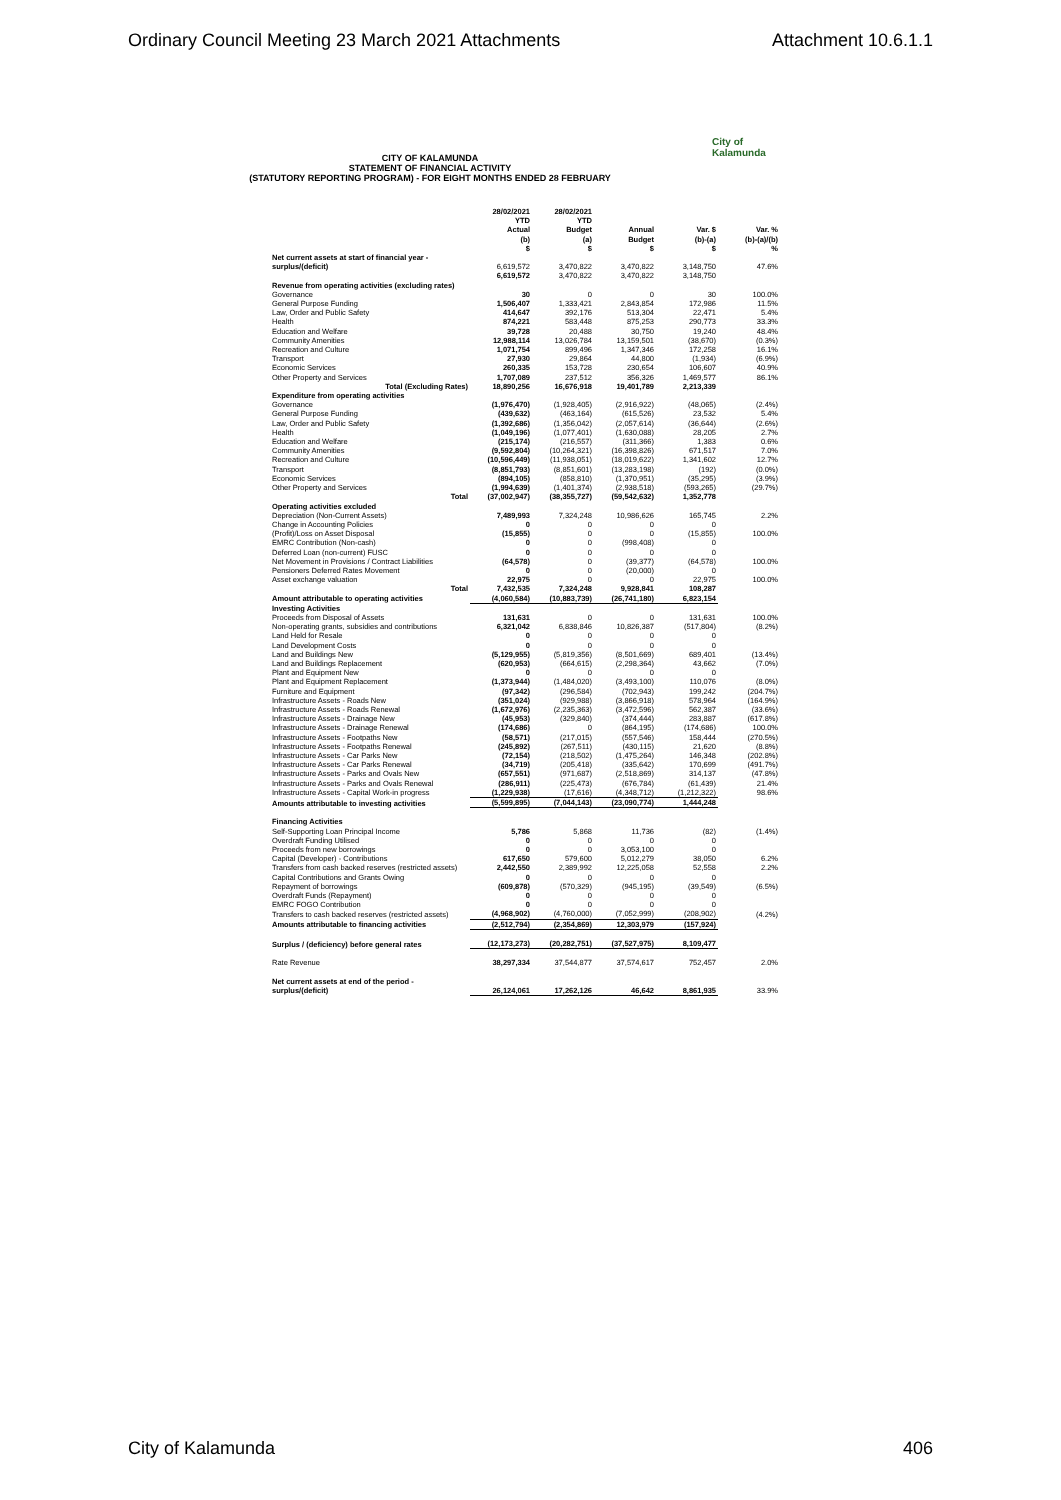Ordinary Council Meeting 23 March 2021 Attachments Attachment 10.6.1.1
City of
Kalamunda
CITY OF KALAMUNDA
STATEMENT OF FINANCIAL ACTIVITY
(STATUTORY REPORTING PROGRAM) - FOR EIGHT MONTHS ENDED 28 FEBRUARY
| | 28/02/2021 YTD Actual (b) $ | 28/02/2021 YTD Budget (a) $ | Annual Budget $ | Var. $ (b)-(a) $ | Var. % (b)-(a)/(b) % |
| --- | --- | --- | --- | --- | --- |
| Net current assets at start of financial year - surplus/(deficit) | 6,619,572 | 3,470,822 | 3,470,822 | 3,148,750 | 47.6% |
| | 6,619,572 | 3,470,822 | 3,470,822 | 3,148,750 | |
| Revenue from operating activities (excluding rates) | | | | | |
| Governance | 30 | 0 | 0 | 30 | 100.0% |
| General Purpose Funding | 1,506,407 | 1,333,421 | 2,843,854 | 172,986 | 11.5% |
| Law, Order and Public Safety | 414,647 | 392,176 | 513,304 | 22,471 | 5.4% |
| Health | 874,221 | 583,448 | 875,253 | 290,773 | 33.3% |
| Education and Welfare | 39,728 | 20,488 | 30,750 | 19,240 | 48.4% |
| Community Amenities | 12,988,114 | 13,026,784 | 13,159,501 | (38,670) | (0.3%) |
| Recreation and Culture | 1,071,754 | 899,496 | 1,347,346 | 172,258 | 16.1% |
| Transport | 27,930 | 29,864 | 44,800 | (1,934) | (6.9%) |
| Economic Services | 260,335 | 153,728 | 230,654 | 106,607 | 40.9% |
| Other Property and Services | 1,707,089 | 237,512 | 356,326 | 1,469,577 | 86.1% |
| Total (Excluding Rates) | 18,890,256 | 16,676,918 | 19,401,789 | 2,213,339 | |
| Expenditure from operating activities | | | | | |
| Governance | (1,976,470) | (1,928,405) | (2,916,922) | (48,065) | (2.4%) |
| General Purpose Funding | (439,632) | (463,164) | (615,526) | 23,532 | 5.4% |
| Law, Order and Public Safety | (1,392,686) | (1,356,042) | (2,057,614) | (36,644) | (2.6%) |
| Health | (1,049,196) | (1,077,401) | (1,630,088) | 28,205 | 2.7% |
| Education and Welfare | (215,174) | (216,557) | (311,366) | 1,383 | 0.6% |
| Community Amenities | (9,592,804) | (10,264,321) | (16,398,826) | 671,517 | 7.0% |
| Recreation and Culture | (10,596,449) | (11,938,051) | (18,019,622) | 1,341,602 | 12.7% |
| Transport | (8,851,793) | (8,851,601) | (13,283,198) | (192) | (0.0%) |
| Economic Services | (894,105) | (858,810) | (1,370,951) | (35,295) | (3.9%) |
| Other Property and Services | (1,994,639) | (1,401,374) | (2,938,518) | (593,265) | (29.7%) |
| Total | (37,002,947) | (38,355,727) | (59,542,632) | 1,352,778 | |
| Operating activities excluded | | | | | |
| Depreciation (Non-Current Assets) | 7,489,993 | 7,324,248 | 10,986,626 | 165,745 | 2.2% |
| Change in Accounting Policies | 0 | 0 | 0 | 0 | |
| (Profit)/Loss on Asset Disposal | (15,855) | 0 | 0 | (15,855) | 100.0% |
| EMRC Contribution (Non-cash) | 0 | 0 | (998,408) | 0 | |
| Deferred Loan (non-current) FUSC | 0 | 0 | 0 | 0 | |
| Net Movement in Provisions / Contract Liabilities | (64,578) | 0 | (39,377) | (64,578) | 100.0% |
| Pensioners Deferred Rates Movement | 0 | 0 | (20,000) | 0 | |
| Asset exchange valuation | 22,975 | 0 | 0 | 22,975 | 100.0% |
| Total | 7,432,535 | 7,324,248 | 9,928,841 | 108,287 | |
| Amount attributable to operating activities | (4,060,584) | (10,883,739) | (26,741,180) | 6,823,154 | |
| Investing Activities | | | | | |
| Proceeds from Disposal of Assets | 131,631 | 0 | 0 | 131,631 | 100.0% |
| Non-operating grants, subsidies and contributions | 6,321,042 | 6,838,846 | 10,826,387 | (517,804) | (8.2%) |
| Land Held for Resale | 0 | 0 | 0 | 0 | |
| Land Development Costs | 0 | 0 | 0 | 0 | |
| Land and Buildings New | (5,129,955) | (5,819,356) | (8,501,669) | 689,401 | (13.4%) |
| Land and Buildings Replacement | (620,953) | (664,615) | (2,298,364) | 43,662 | (7.0%) |
| Plant and Equipment New | 0 | 0 | 0 | 0 | |
| Plant and Equipment Replacement | (1,373,944) | (1,484,020) | (3,493,100) | 110,076 | (8.0%) |
| Furniture and Equipment | (97,342) | (296,584) | (702,943) | 199,242 | (204.7%) |
| Infrastructure Assets - Roads New | (351,024) | (929,988) | (3,866,918) | 578,964 | (164.9%) |
| Infrastructure Assets - Roads Renewal | (1,672,976) | (2,235,363) | (3,472,596) | 562,387 | (33.6%) |
| Infrastructure Assets - Drainage New | (45,953) | (329,840) | (374,444) | 283,887 | (617.8%) |
| Infrastructure Assets - Drainage Renewal | (174,686) | 0 | (864,195) | (174,686) | 100.0% |
| Infrastructure Assets - Footpaths New | (58,571) | (217,015) | (557,546) | 158,444 | (270.5%) |
| Infrastructure Assets - Footpaths Renewal | (245,892) | (267,511) | (430,115) | 21,620 | (8.8%) |
| Infrastructure Assets - Car Parks New | (72,154) | (218,502) | (1,475,264) | 146,348 | (202.8%) |
| Infrastructure Assets - Car Parks Renewal | (34,719) | (205,418) | (335,642) | 170,699 | (491.7%) |
| Infrastructure Assets - Parks and Ovals New | (657,551) | (971,687) | (2,518,869) | 314,137 | (47.8%) |
| Infrastructure Assets - Parks and Ovals Renewal | (286,911) | (225,473) | (676,784) | (61,439) | 21.4% |
| Infrastructure Assets - Capital Work-in progress | (1,229,938) | (17,616) | (4,348,712) | (1,212,322) | 98.6% |
| Amounts attributable to investing activities | (5,599,895) | (7,044,143) | (23,090,774) | 1,444,248 | |
| Financing Activities | | | | | |
| Self-Supporting Loan Principal Income | 5,786 | 5,868 | 11,736 | (82) | (1.4%) |
| Overdraft Funding Utilised | 0 | 0 | 0 | 0 | |
| Proceeds from new borrowings | 0 | 0 | 3,053,100 | 0 | |
| Capital (Developer) - Contributions | 617,650 | 579,600 | 5,012,279 | 38,050 | 6.2% |
| Transfers from cash backed reserves (restricted assets) | 2,442,550 | 2,389,992 | 12,225,058 | 52,558 | 2.2% |
| Capital Contributions and Grants Owing | 0 | 0 | 0 | 0 | |
| Repayment of borrowings | (609,878) | (570,329) | (945,195) | (39,549) | (6.5%) |
| Overdraft Funds (Repayment) | 0 | 0 | 0 | 0 | |
| EMRC FOGO Contribution | 0 | 0 | 0 | 0 | |
| Transfers to cash backed reserves (restricted assets) | (4,968,902) | (4,760,000) | (7,052,999) | (208,902) | (4.2%) |
| Amounts attributable to financing activities | (2,512,794) | (2,354,869) | 12,303,979 | (157,924) | |
| Surplus / (deficiency) before general rates | (12,173,273) | (20,282,751) | (37,527,975) | 8,109,477 | |
| Rate Revenue | 38,297,334 | 37,544,877 | 37,574,617 | 752,457 | 2.0% |
| Net current assets at end of the period - surplus/(deficit) | 26,124,061 | 17,262,126 | 46,642 | 8,861,935 | 33.9% |
City of Kalamunda 406